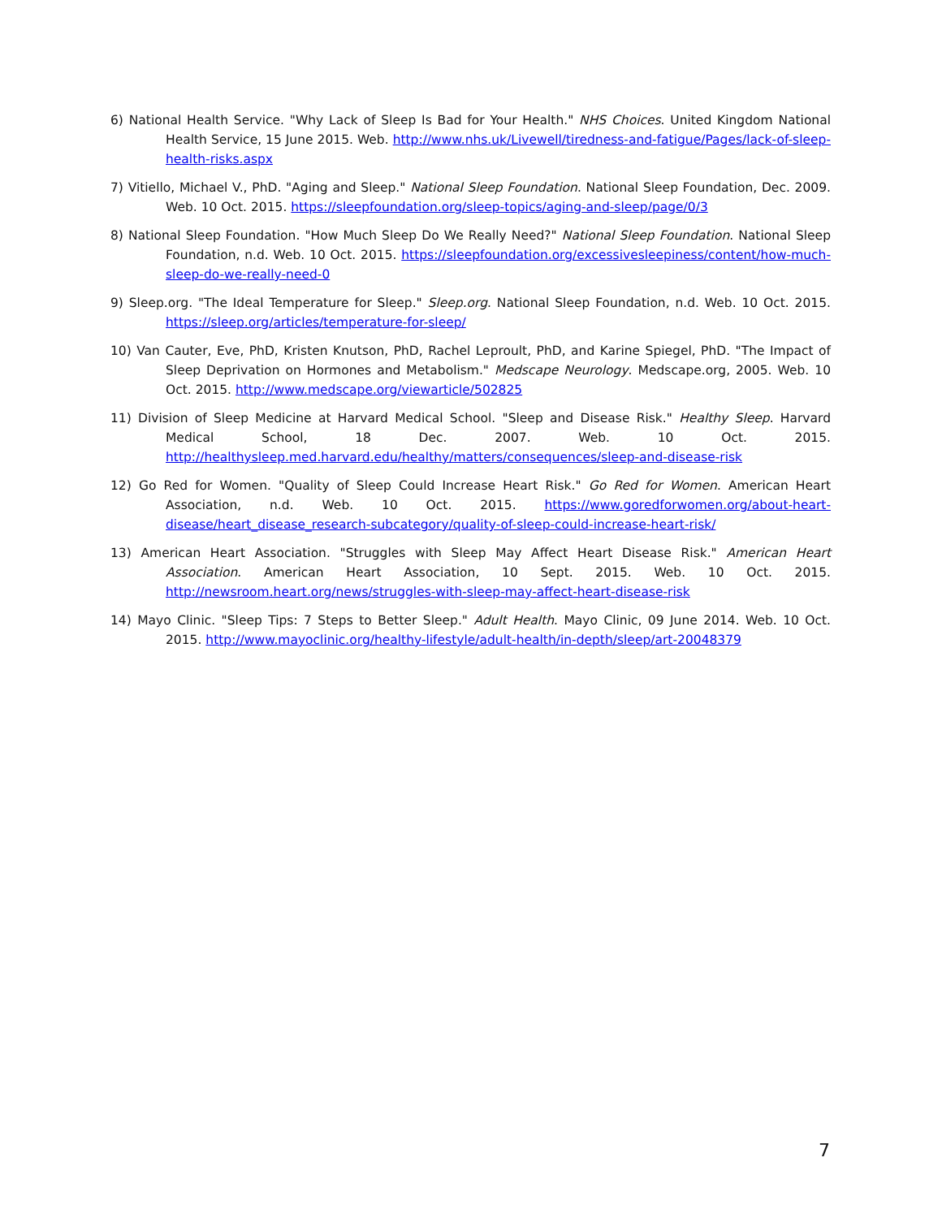6) National Health Service. "Why Lack of Sleep Is Bad for Your Health." NHS Choices. United Kingdom National Health Service, 15 June 2015. Web. http://www.nhs.uk/Livewell/tiredness-and-fatigue/Pages/lack-of-sleep-health-risks.aspx
7) Vitiello, Michael V., PhD. "Aging and Sleep." National Sleep Foundation. National Sleep Foundation, Dec. 2009. Web. 10 Oct. 2015. https://sleepfoundation.org/sleep-topics/aging-and-sleep/page/0/3
8) National Sleep Foundation. "How Much Sleep Do We Really Need?" National Sleep Foundation. National Sleep Foundation, n.d. Web. 10 Oct. 2015. https://sleepfoundation.org/excessivesleepiness/content/how-much-sleep-do-we-really-need-0
9) Sleep.org. "The Ideal Temperature for Sleep." Sleep.org. National Sleep Foundation, n.d. Web. 10 Oct. 2015. https://sleep.org/articles/temperature-for-sleep/
10) Van Cauter, Eve, PhD, Kristen Knutson, PhD, Rachel Leproult, PhD, and Karine Spiegel, PhD. "The Impact of Sleep Deprivation on Hormones and Metabolism." Medscape Neurology. Medscape.org, 2005. Web. 10 Oct. 2015. http://www.medscape.org/viewarticle/502825
11) Division of Sleep Medicine at Harvard Medical School. "Sleep and Disease Risk." Healthy Sleep. Harvard Medical School, 18 Dec. 2007. Web. 10 Oct. 2015. http://healthysleep.med.harvard.edu/healthy/matters/consequences/sleep-and-disease-risk
12) Go Red for Women. "Quality of Sleep Could Increase Heart Risk." Go Red for Women. American Heart Association, n.d. Web. 10 Oct. 2015. https://www.goredforwomen.org/about-heart-disease/heart_disease_research-subcategory/quality-of-sleep-could-increase-heart-risk/
13) American Heart Association. "Struggles with Sleep May Affect Heart Disease Risk." American Heart Association. American Heart Association, 10 Sept. 2015. Web. 10 Oct. 2015. http://newsroom.heart.org/news/struggles-with-sleep-may-affect-heart-disease-risk
14) Mayo Clinic. "Sleep Tips: 7 Steps to Better Sleep." Adult Health. Mayo Clinic, 09 June 2014. Web. 10 Oct. 2015. http://www.mayoclinic.org/healthy-lifestyle/adult-health/in-depth/sleep/art-20048379
7